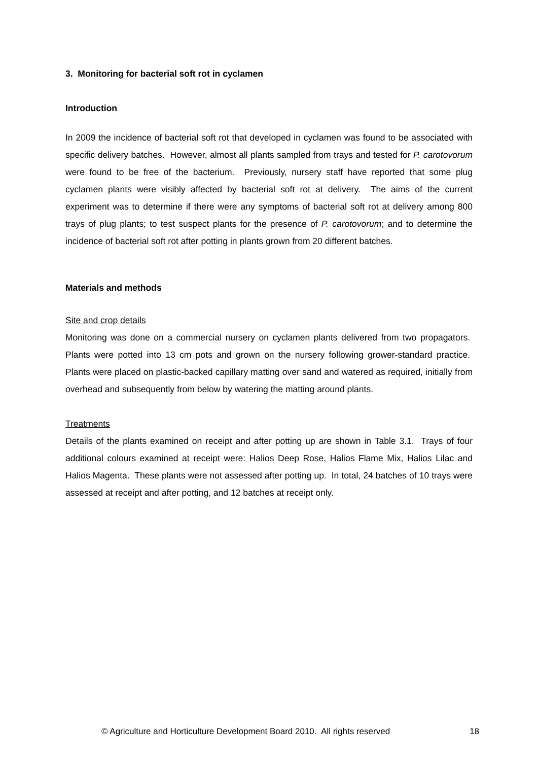3. Monitoring for bacterial soft rot in cyclamen
Introduction
In 2009 the incidence of bacterial soft rot that developed in cyclamen was found to be associated with specific delivery batches. However, almost all plants sampled from trays and tested for P. carotovorum were found to be free of the bacterium. Previously, nursery staff have reported that some plug cyclamen plants were visibly affected by bacterial soft rot at delivery. The aims of the current experiment was to determine if there were any symptoms of bacterial soft rot at delivery among 800 trays of plug plants; to test suspect plants for the presence of P. carotovorum; and to determine the incidence of bacterial soft rot after potting in plants grown from 20 different batches.
Materials and methods
Site and crop details
Monitoring was done on a commercial nursery on cyclamen plants delivered from two propagators. Plants were potted into 13 cm pots and grown on the nursery following grower-standard practice. Plants were placed on plastic-backed capillary matting over sand and watered as required, initially from overhead and subsequently from below by watering the matting around plants.
Treatments
Details of the plants examined on receipt and after potting up are shown in Table 3.1. Trays of four additional colours examined at receipt were: Halios Deep Rose, Halios Flame Mix, Halios Lilac and Halios Magenta. These plants were not assessed after potting up. In total, 24 batches of 10 trays were assessed at receipt and after potting, and 12 batches at receipt only.
© Agriculture and Horticulture Development Board 2010. All rights reserved 18